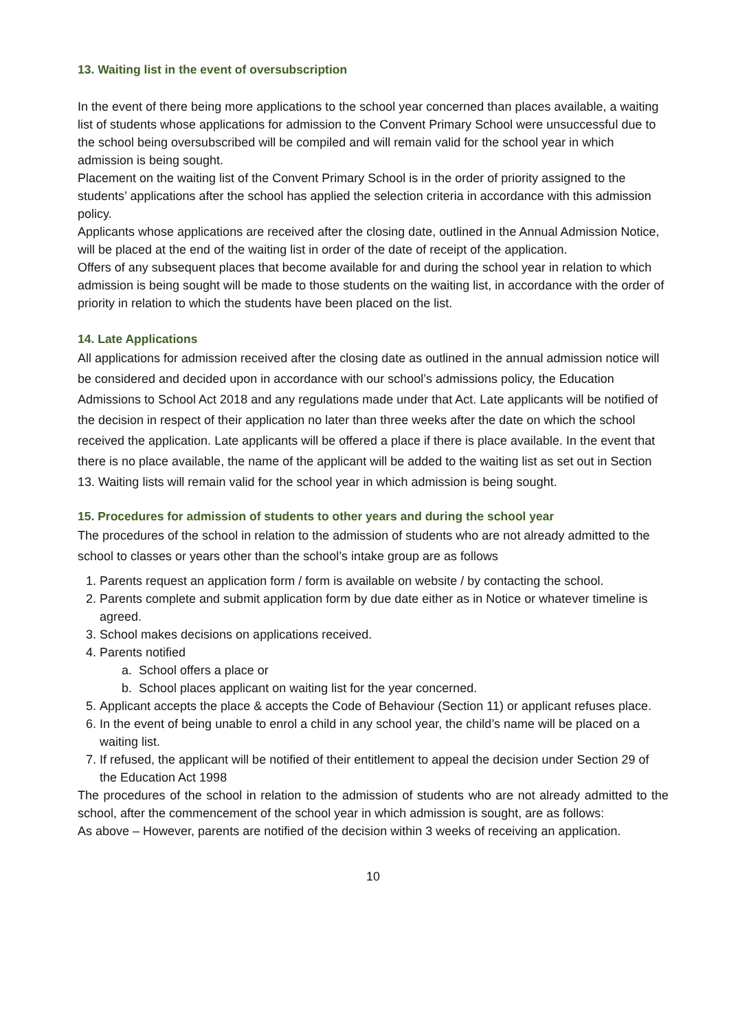13. Waiting list in the event of oversubscription
In the event of there being more applications to the school year concerned than places available, a waiting list of students whose applications for admission to the Convent Primary School were unsuccessful due to the school being oversubscribed will be compiled and will remain valid for the school year in which admission is being sought.
Placement on the waiting list of the Convent Primary School is in the order of priority assigned to the students’ applications after the school has applied the selection criteria in accordance with this admission policy.
Applicants whose applications are received after the closing date, outlined in the Annual Admission Notice, will be placed at the end of the waiting list in order of the date of receipt of the application.
Offers of any subsequent places that become available for and during the school year in relation to which admission is being sought will be made to those students on the waiting list, in accordance with the order of priority in relation to which the students have been placed on the list.
14. Late Applications
All applications for admission received after the closing date as outlined in the annual admission notice will be considered and decided upon in accordance with our school’s admissions policy, the Education Admissions to School Act 2018 and any regulations made under that Act. Late applicants will be notified of the decision in respect of their application no later than three weeks after the date on which the school received the application. Late applicants will be offered a place if there is place available. In the event that there is no place available, the name of the applicant will be added to the waiting list as set out in Section 13. Waiting lists will remain valid for the school year in which admission is being sought.
15. Procedures for admission of students to other years and during the school year
The procedures of the school in relation to the admission of students who are not already admitted to the school to classes or years other than the school’s intake group are as follows
1. Parents request an application form / form is available on website / by contacting the school.
2. Parents complete and submit application form by due date either as in Notice or whatever timeline is agreed.
3. School makes decisions on applications received.
4. Parents notified
a. School offers a place or
b. School places applicant on waiting list for the year concerned.
5. Applicant accepts the place & accepts the Code of Behaviour (Section 11) or applicant refuses place.
6. In the event of being unable to enrol a child in any school year, the child’s name will be placed on a waiting list.
7. If refused, the applicant will be notified of their entitlement to appeal the decision under Section 29 of the Education Act 1998
The procedures of the school in relation to the admission of students who are not already admitted to the school, after the commencement of the school year in which admission is sought, are as follows:
As above – However, parents are notified of the decision within 3 weeks of receiving an application.
10